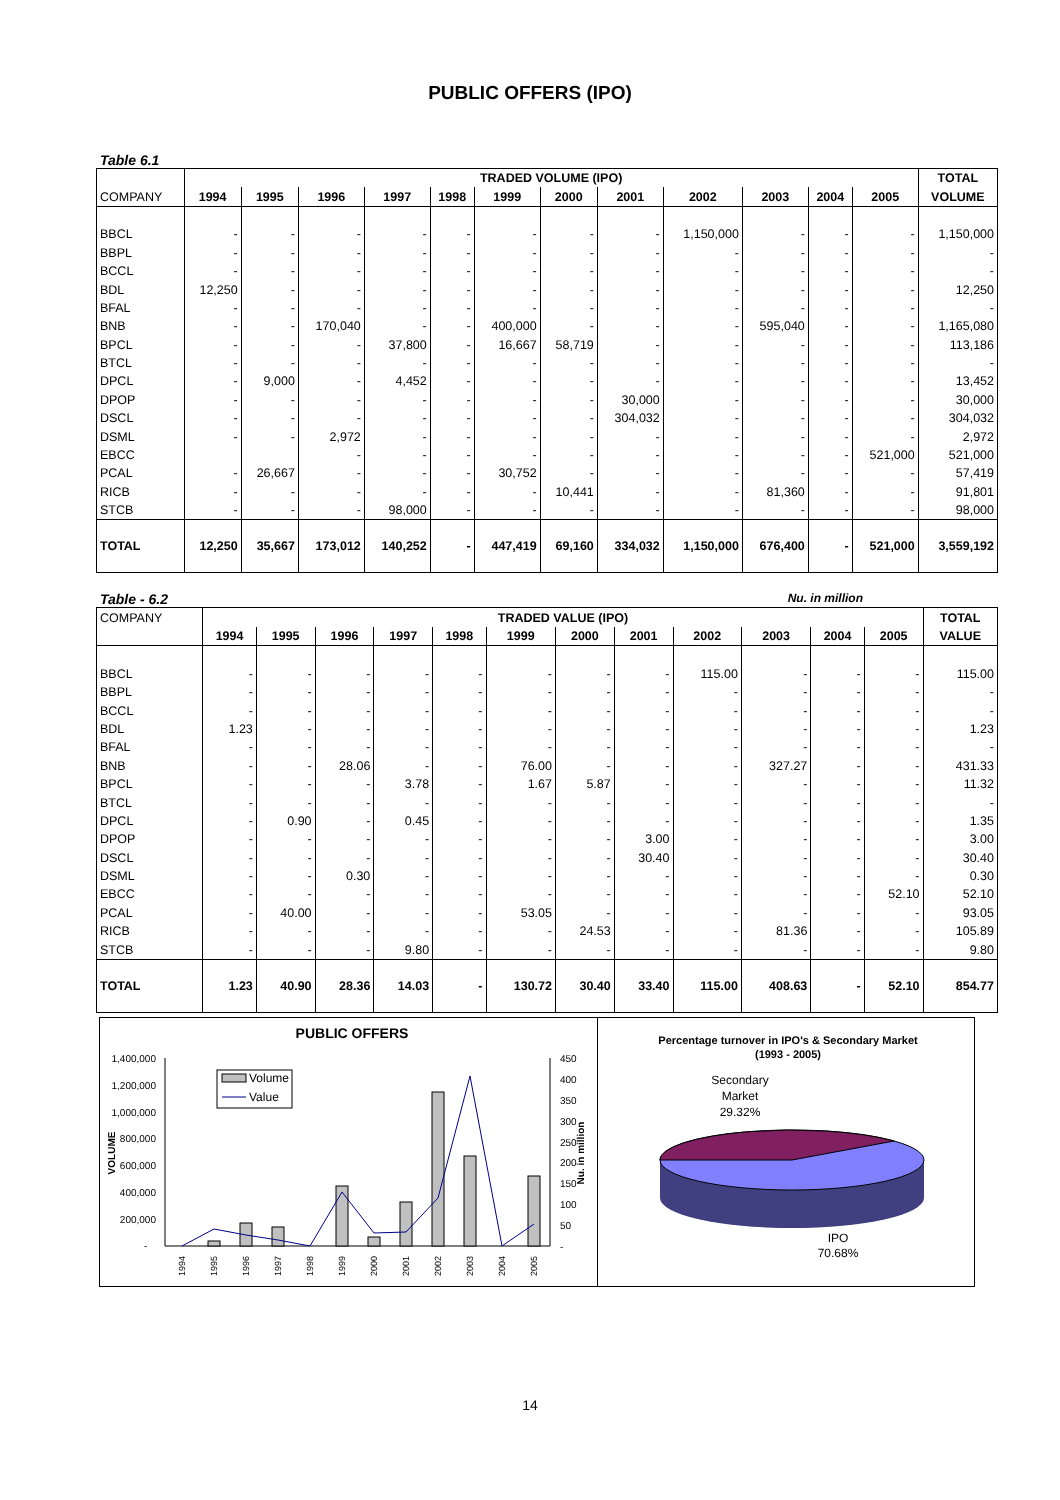PUBLIC OFFERS (IPO)
Table 6.1
| | TRADED VOLUME (IPO) | | | | | | | | | | | | TOTAL |
| --- | --- | --- | --- | --- | --- | --- | --- | --- | --- | --- | --- | --- | --- |
| COMPANY | 1994 | 1995 | 1996 | 1997 | 1998 | 1999 | 2000 | 2001 | 2002 | 2003 | 2004 | 2005 | VOLUME |
| BBCL | - | - | - | - | - | - | - | - | 1,150,000 | - | - | - | 1,150,000 |
| BBPL | - | - | - | - | - | - | - | - | - | - | - | - | - |
| BCCL | - | - | - | - | - | - | - | - | - | - | - | - | - |
| BDL | 12,250 | - | - | - | - | - | - | - | - | - | - | - | 12,250 |
| BFAL | - | - | - | - | - | - | - | - | - | - | - | - | - |
| BNB | - | - | 170,040 | - | - | 400,000 | - | - | - | 595,040 | - | - | 1,165,080 |
| BPCL | - | - | - | 37,800 | - | 16,667 | 58,719 | - | - | - | - | - | 113,186 |
| BTCL | - | - | - | - | - | - | - | - | - | - | - | - | - |
| DPCL | - | 9,000 | - | 4,452 | - | - | - | - | - | - | - | - | 13,452 |
| DPOP | - | - | - | - | - | - | - | 30,000 | - | - | - | - | 30,000 |
| DSCL | - | - | - | - | - | - | - | 304,032 | - | - | - | - | 304,032 |
| DSML | - | - | 2,972 | - | - | - | - | - | - | - | - | - | 2,972 |
| EBCC | | | - | - | - | - | - | - | - | - | - | 521,000 | 521,000 |
| PCAL | - | 26,667 | - | - | - | 30,752 | - | - | - | - | - | - | 57,419 |
| RICB | - | - | - | - | - | - | 10,441 | - | - | 81,360 | - | - | 91,801 |
| STCB | - | - | - | 98,000 | - | - | - | - | - | - | - | - | 98,000 |
| TOTAL | 12,250 | 35,667 | 173,012 | 140,252 | - | 447,419 | 69,160 | 334,032 | 1,150,000 | 676,400 | - | 521,000 | 3,559,192 |
Table - 6.2 Nu. in million
| COMPANY | TRADED VALUE (IPO) | | | | | | | | | | | | TOTAL |
| --- | --- | --- | --- | --- | --- | --- | --- | --- | --- | --- | --- | --- | --- |
| | 1994 | 1995 | 1996 | 1997 | 1998 | 1999 | 2000 | 2001 | 2002 | 2003 | 2004 | 2005 | VALUE |
| BBCL | - | - | - | - | - | - | - | - | 115.00 | - | - | - | 115.00 |
| BBPL | - | - | - | - | - | - | - | - | - | - | - | - | - |
| BCCL | - | - | - | - | - | - | - | - | - | - | - | - | - |
| BDL | 1.23 | - | - | - | - | - | - | - | - | - | - | - | 1.23 |
| BFAL | - | - | - | - | - | - | - | - | - | - | - | - | - |
| BNB | - | - | 28.06 | - | - | 76.00 | - | - | - | 327.27 | - | - | 431.33 |
| BPCL | - | - | - | 3.78 | - | 1.67 | 5.87 | - | - | - | - | - | 11.32 |
| BTCL | - | - | - | - | - | - | - | - | - | - | - | - | - |
| DPCL | - | 0.90 | - | 0.45 | - | - | - | - | - | - | - | - | 1.35 |
| DPOP | - | - | - | - | - | - | - | 3.00 | - | - | - | - | 3.00 |
| DSCL | - | - | - | - | - | - | - | 30.40 | - | - | - | - | 30.40 |
| DSML | - | - | 0.30 | - | - | - | - | - | - | - | - | - | 0.30 |
| EBCC | - | - | - | - | - | - | - | - | - | - | - | 52.10 | 52.10 |
| PCAL | - | 40.00 | - | - | - | 53.05 | - | - | - | - | - | - | 93.05 |
| RICB | - | - | - | - | - | - | 24.53 | - | - | 81.36 | - | - | 105.89 |
| STCB | - | - | - | 9.80 | - | - | - | - | - | - | - | - | 9.80 |
| TOTAL | 1.23 | 40.90 | 28.36 | 14.03 | - | 130.72 | 30.40 | 33.40 | 115.00 | 408.63 | - | 52.10 | 854.77 |
PUBLIC OFFERS
1,400,000
1,200,000
1,000,000
800,000
600,000
400,000
200,000
-
VOLUME
450
400
350
300
250
200
150
100
50
-
Nu. in million
Volume
Value
1994
1995
1996
1997
1998
1999
2000
2001
2002
2003
2004
2005
Percentage turnover in IPO's & Secondary Market
(1993 - 2005)
Secondary
Market
29.32%
IPO
70.68%
14